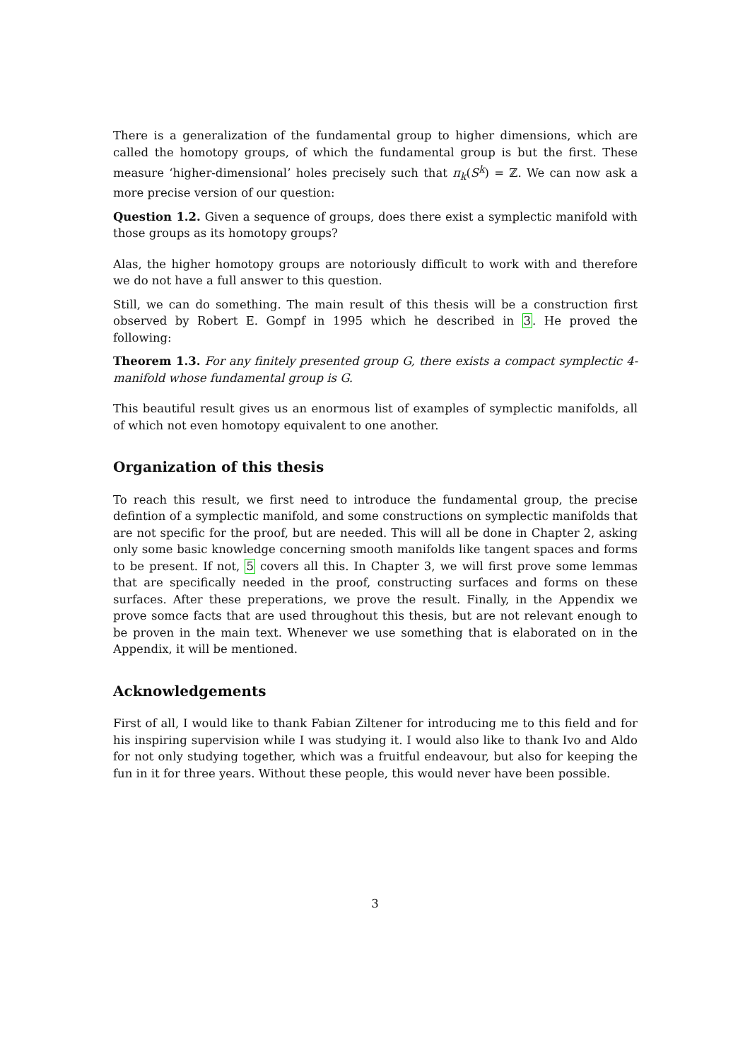There is a generalization of the fundamental group to higher dimensions, which are called the homotopy groups, of which the fundamental group is but the first. These measure ‘higher-dimensional’ holes precisely such that π<sub>k</sub>(S<sup>k</sup>) = ℤ. We can now ask a more precise version of our question:
Question 1.2. Given a sequence of groups, does there exist a symplectic manifold with those groups as its homotopy groups?
Alas, the higher homotopy groups are notoriously difficult to work with and therefore we do not have a full answer to this question.
Still, we can do something. The main result of this thesis will be a construction first observed by Robert E. Gompf in 1995 which he described in 3. He proved the following:
Theorem 1.3. For any finitely presented group G, there exists a compact symplectic 4-manifold whose fundamental group is G.
This beautiful result gives us an enormous list of examples of symplectic manifolds, all of which not even homotopy equivalent to one another.
Organization of this thesis
To reach this result, we first need to introduce the fundamental group, the precise defintion of a symplectic manifold, and some constructions on symplectic manifolds that are not specific for the proof, but are needed. This will all be done in Chapter 2, asking only some basic knowledge concerning smooth manifolds like tangent spaces and forms to be present. If not, 5 covers all this. In Chapter 3, we will first prove some lemmas that are specifically needed in the proof, constructing surfaces and forms on these surfaces. After these preperations, we prove the result. Finally, in the Appendix we prove somce facts that are used throughout this thesis, but are not relevant enough to be proven in the main text. Whenever we use something that is elaborated on in the Appendix, it will be mentioned.
Acknowledgements
First of all, I would like to thank Fabian Ziltener for introducing me to this field and for his inspiring supervision while I was studying it. I would also like to thank Ivo and Aldo for not only studying together, which was a fruitful endeavour, but also for keeping the fun in it for three years. Without these people, this would never have been possible.
3